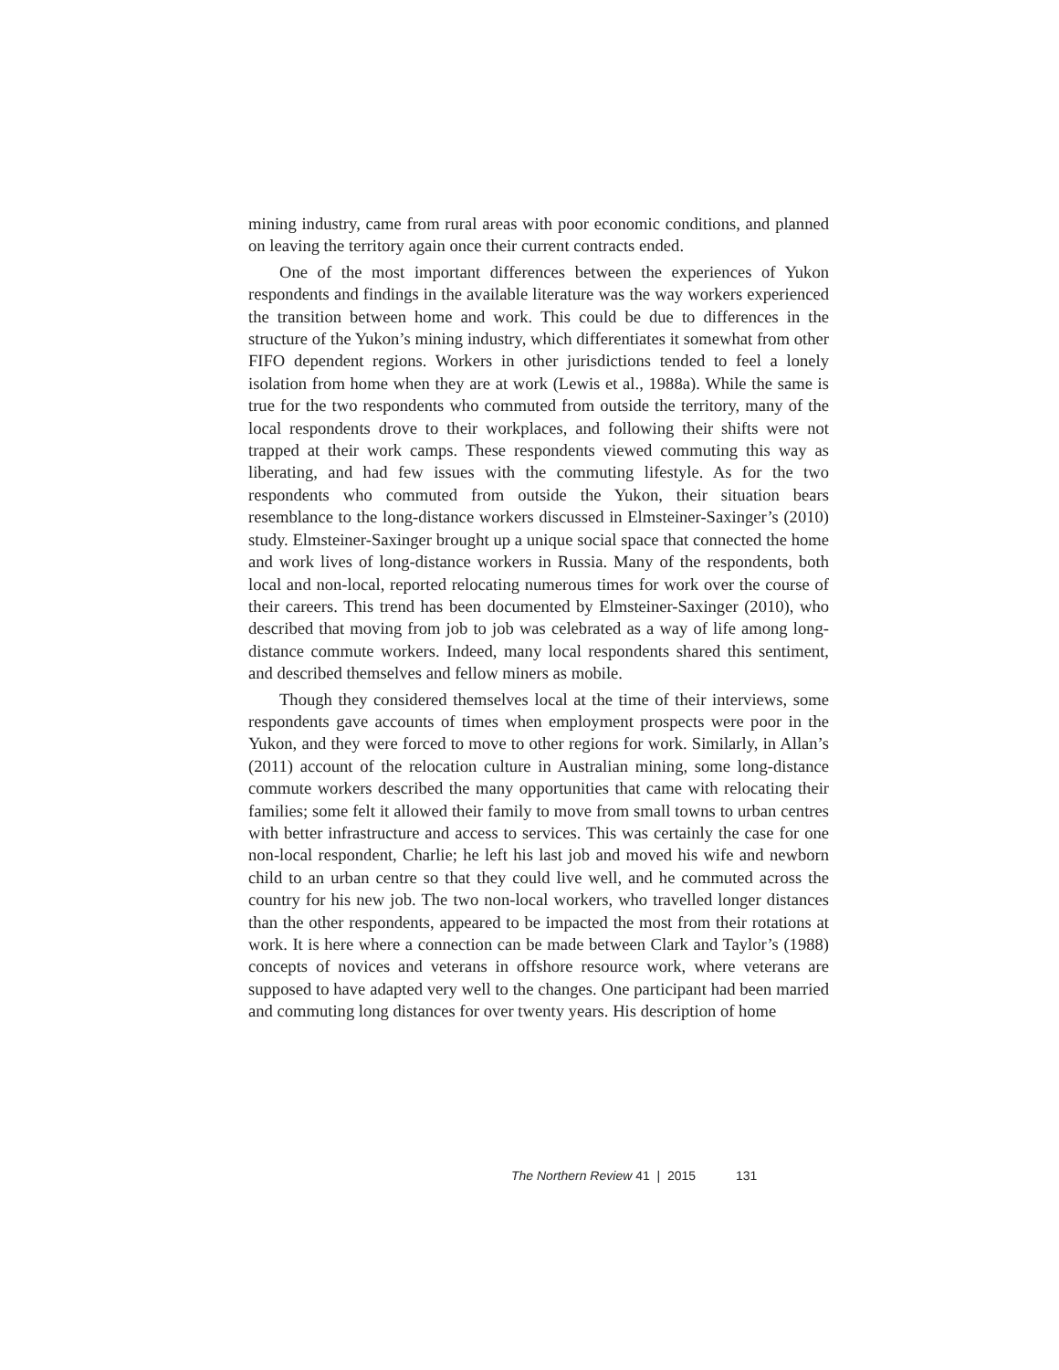mining industry, came from rural areas with poor economic conditions, and planned on leaving the territory again once their current contracts ended.
One of the most important differences between the experiences of Yukon respondents and findings in the available literature was the way workers experienced the transition between home and work. This could be due to differences in the structure of the Yukon’s mining industry, which differentiates it somewhat from other FIFO dependent regions. Workers in other jurisdictions tended to feel a lonely isolation from home when they are at work (Lewis et al., 1988a). While the same is true for the two respondents who commuted from outside the territory, many of the local respondents drove to their workplaces, and following their shifts were not trapped at their work camps. These respondents viewed commuting this way as liberating, and had few issues with the commuting lifestyle. As for the two respondents who commuted from outside the Yukon, their situation bears resemblance to the long-distance workers discussed in Elmsteiner-Saxinger’s (2010) study. Elmsteiner-Saxinger brought up a unique social space that connected the home and work lives of long-distance workers in Russia. Many of the respondents, both local and non-local, reported relocating numerous times for work over the course of their careers. This trend has been documented by Elmsteiner-Saxinger (2010), who described that moving from job to job was celebrated as a way of life among long-distance commute workers. Indeed, many local respondents shared this sentiment, and described themselves and fellow miners as mobile.
Though they considered themselves local at the time of their interviews, some respondents gave accounts of times when employment prospects were poor in the Yukon, and they were forced to move to other regions for work. Similarly, in Allan’s (2011) account of the relocation culture in Australian mining, some long-distance commute workers described the many opportunities that came with relocating their families; some felt it allowed their family to move from small towns to urban centres with better infrastructure and access to services. This was certainly the case for one non-local respondent, Charlie; he left his last job and moved his wife and newborn child to an urban centre so that they could live well, and he commuted across the country for his new job. The two non-local workers, who travelled longer distances than the other respondents, appeared to be impacted the most from their rotations at work. It is here where a connection can be made between Clark and Taylor’s (1988) concepts of novices and veterans in offshore resource work, where veterans are supposed to have adapted very well to the changes. One participant had been married and commuting long distances for over twenty years. His description of home
The Northern Review 41 | 2015 131